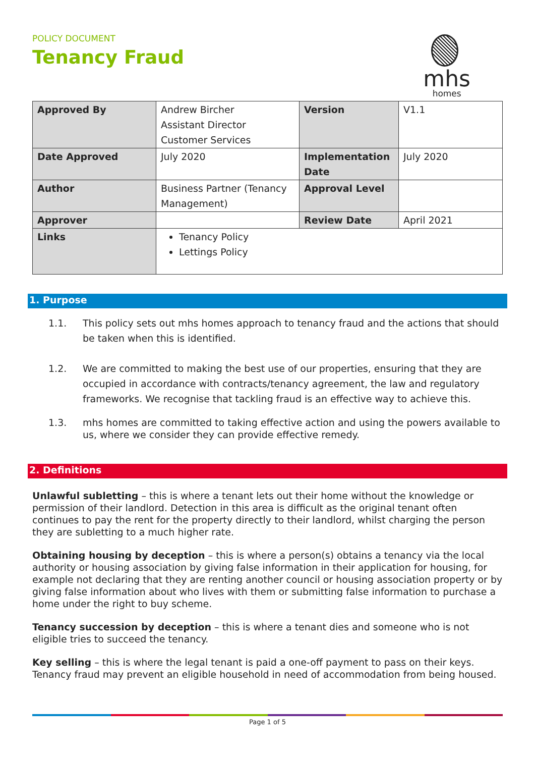POLICY DOCUMENT
Tenancy Fraud
mhs
homes
| Approved By | Andrew Bircher Assistant Director Customer Services | Version | V1.1 |
| Date Approved | July 2020 | Implementation Date | July 2020 |
| Author | Business Partner (Tenancy Management) | Approval Level | |
| Approver | | Review Date | April 2021 |
| Links | Tenancy Policy Lettings Policy | | |
1. Purpose
1.1. This policy sets out mhs homes approach to tenancy fraud and the actions that should be taken when this is identified.
1.2. We are committed to making the best use of our properties, ensuring that they are occupied in accordance with contracts/tenancy agreement, the law and regulatory frameworks. We recognise that tackling fraud is an effective way to achieve this.
1.3. mhs homes are committed to taking effective action and using the powers available to us, where we consider they can provide effective remedy.
2. Definitions
Unlawful subletting – this is where a tenant lets out their home without the knowledge or permission of their landlord. Detection in this area is difficult as the original tenant often continues to pay the rent for the property directly to their landlord, whilst charging the person they are subletting to a much higher rate.
Obtaining housing by deception – this is where a person(s) obtains a tenancy via the local authority or housing association by giving false information in their application for housing, for example not declaring that they are renting another council or housing association property or by giving false information about who lives with them or submitting false information to purchase a home under the right to buy scheme.
Tenancy succession by deception – this is where a tenant dies and someone who is not eligible tries to succeed the tenancy.
Key selling – this is where the legal tenant is paid a one-off payment to pass on their keys. Tenancy fraud may prevent an eligible household in need of accommodation from being housed.
Page 1 of 5